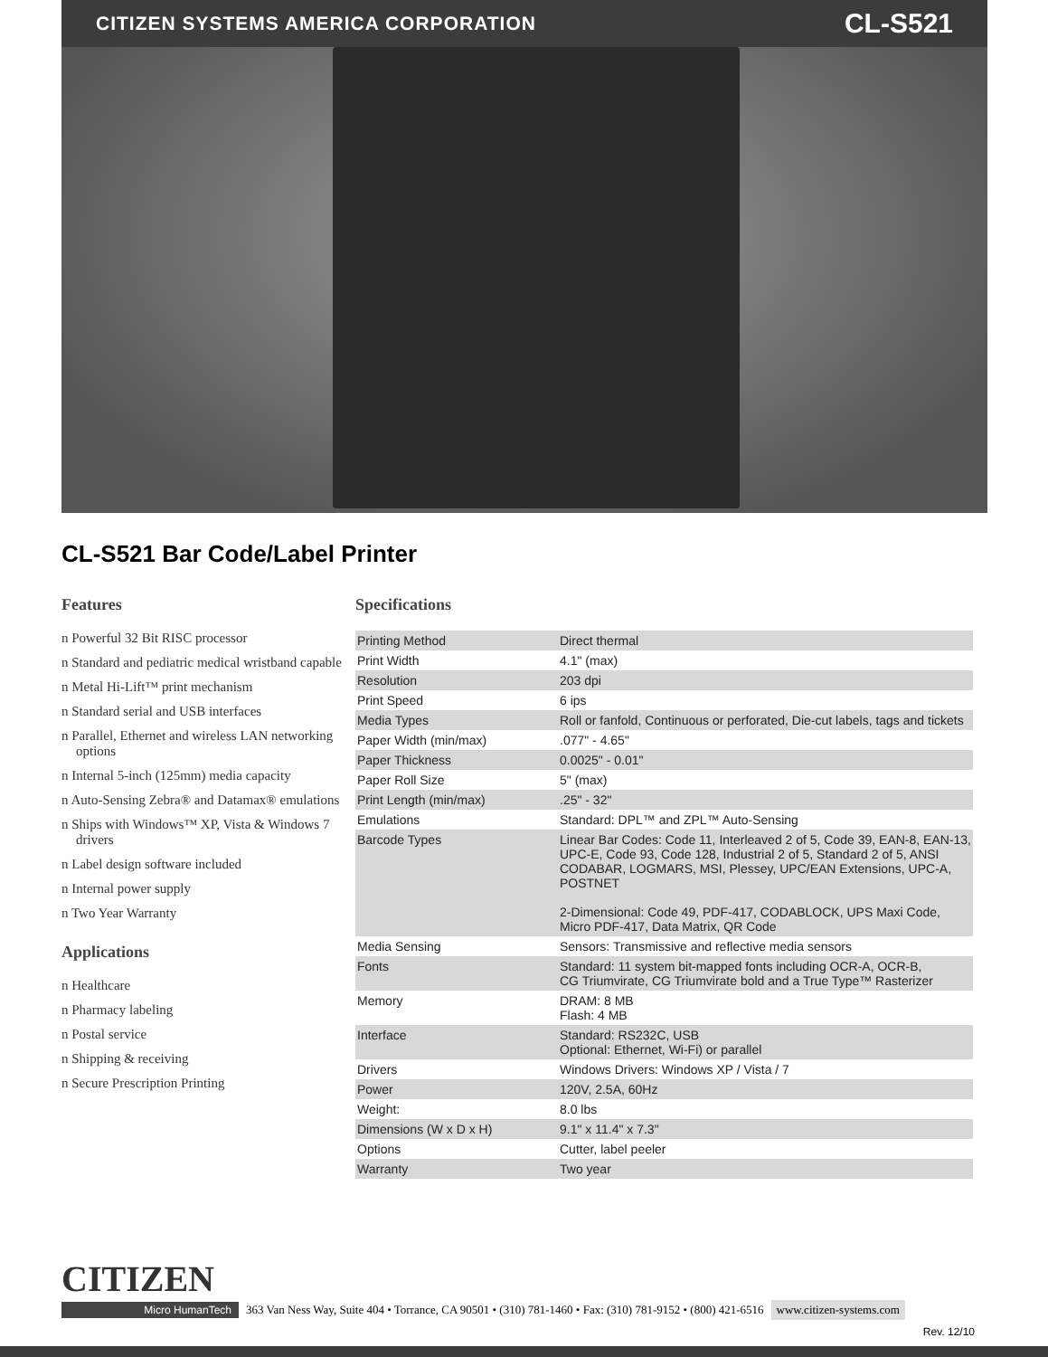CITIZEN SYSTEMS AMERICA CORPORATION CL-S521
CL-S521 Bar Code/Label Printer
Features
n Powerful 32 Bit RISC processor
n Standard and pediatric medical wristband capable
n Metal Hi-Lift™ print mechanism
n Standard serial and USB interfaces
n Parallel, Ethernet and wireless LAN networking options
n Internal 5-inch (125mm) media capacity
n Auto-Sensing Zebra® and Datamax® emulations
n Ships with Windows™ XP, Vista & Windows 7 drivers
n Label design software included
n Internal power supply
n Two Year Warranty
Applications
n Healthcare
n Pharmacy labeling
n Postal service
n Shipping & receiving
n Secure Prescription Printing
Specifications
| Printing Method | Direct thermal |
| Print Width | 4.1" (max) |
| Resolution | 203 dpi |
| Print Speed | 6 ips |
| Media Types | Roll or fanfold, Continuous or perforated, Die-cut labels, tags and tickets |
| Paper Width (min/max) | .077" - 4.65" |
| Paper Thickness | 0.0025" - 0.01" |
| Paper Roll Size | 5" (max) |
| Print Length (min/max) | .25" - 32" |
| Emulations | Standard: DPL™ and ZPL™ Auto-Sensing |
| Barcode Types | Linear Bar Codes: Code 11, Interleaved 2 of 5, Code 39, EAN-8, EAN-13, UPC-E, Code 93, Code 128, Industrial 2 of 5, Standard 2 of 5, ANSI CODABAR, LOGMARS, MSI, Plessey, UPC/EAN Extensions, UPC-A, POSTNET 2-Dimensional: Code 49, PDF-417, CODABLOCK, UPS Maxi Code, Micro PDF-417, Data Matrix, QR Code |
| Media Sensing | Sensors: Transmissive and reflective media sensors |
| Fonts | Standard: 11 system bit-mapped fonts including OCR-A, OCR-B, CG Triumvirate, CG Triumvirate bold and a True Type™ Rasterizer |
| Memory | DRAM: 8 MB Flash: 4 MB |
| Interface | Standard: RS232C, USB Optional: Ethernet, Wi-Fi) or parallel |
| Drivers | Windows Drivers: Windows XP / Vista / 7 |
| Power | 120V, 2.5A, 60Hz |
| Weight: | 8.0 lbs |
| Dimensions (W x D x H) | 9.1" x 11.4" x 7.3" |
| Options | Cutter, label peeler |
| Warranty | Two year |
CITIZEN
Micro HumanTech 363 Van Ness Way, Suite 404 • Torrance, CA 90501 • (310) 781-1460 • Fax: (310) 781-9152 • (800) 421-6516 www.citizen-systems.com
Rev. 12/10